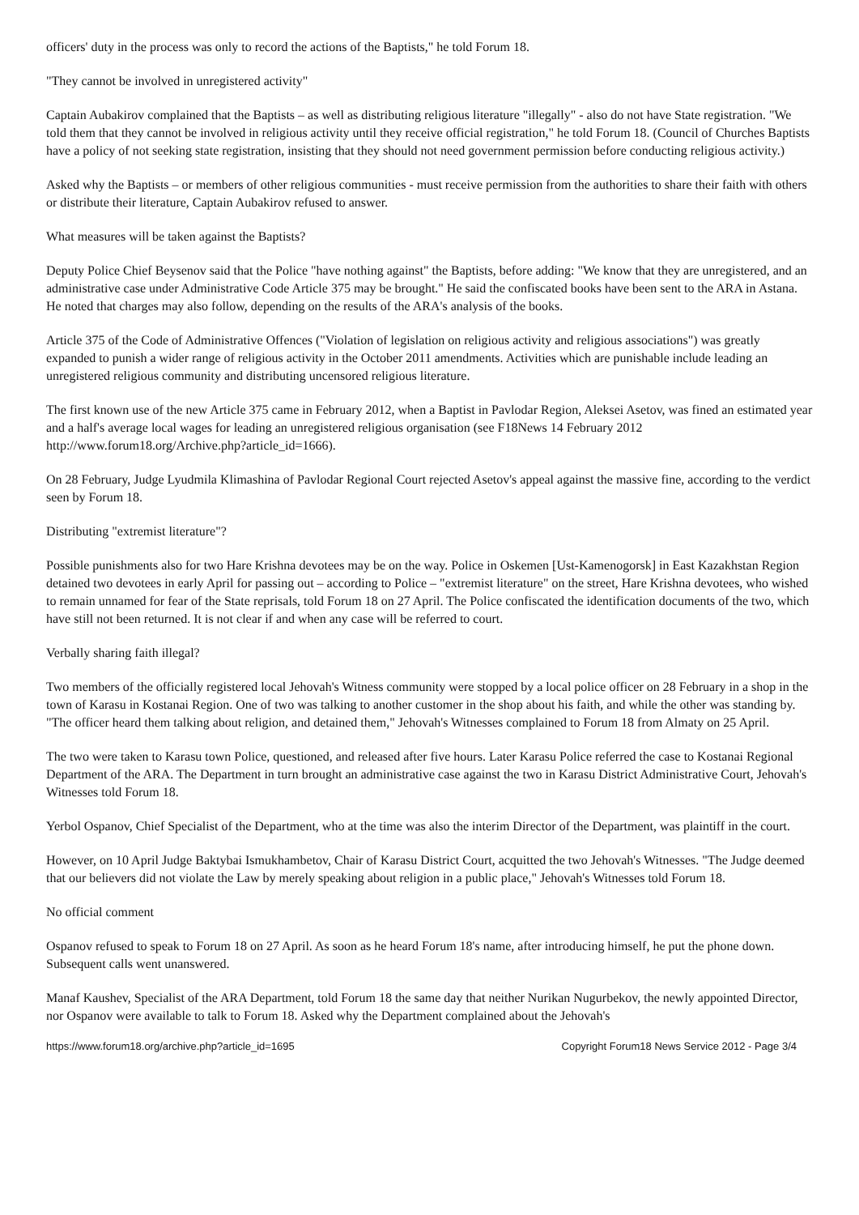officers' duty in the process was only to record the actions of the Baptists," he told Forum 18.
"They cannot be involved in unregistered activity"
Captain Aubakirov complained that the Baptists – as well as distributing religious literature "illegally" - also do not have State registration. "We told them that they cannot be involved in religious activity until they receive official registration," he told Forum 18. (Council of Churches Baptists have a policy of not seeking state registration, insisting that they should not need government permission before conducting religious activity.)
Asked why the Baptists – or members of other religious communities - must receive permission from the authorities to share their faith with others or distribute their literature, Captain Aubakirov refused to answer.
What measures will be taken against the Baptists?
Deputy Police Chief Beysenov said that the Police "have nothing against" the Baptists, before adding: "We know that they are unregistered, and an administrative case under Administrative Code Article 375 may be brought." He said the confiscated books have been sent to the ARA in Astana. He noted that charges may also follow, depending on the results of the ARA's analysis of the books.
Article 375 of the Code of Administrative Offences ("Violation of legislation on religious activity and religious associations") was greatly expanded to punish a wider range of religious activity in the October 2011 amendments. Activities which are punishable include leading an unregistered religious community and distributing uncensored religious literature.
The first known use of the new Article 375 came in February 2012, when a Baptist in Pavlodar Region, Aleksei Asetov, was fined an estimated year and a half's average local wages for leading an unregistered religious organisation (see F18News 14 February 2012 http://www.forum18.org/Archive.php?article_id=1666).
On 28 February, Judge Lyudmila Klimashina of Pavlodar Regional Court rejected Asetov's appeal against the massive fine, according to the verdict seen by Forum 18.
Distributing "extremist literature"?
Possible punishments also for two Hare Krishna devotees may be on the way. Police in Oskemen [Ust-Kamenogorsk] in East Kazakhstan Region detained two devotees in early April for passing out – according to Police – "extremist literature" on the street, Hare Krishna devotees, who wished to remain unnamed for fear of the State reprisals, told Forum 18 on 27 April. The Police confiscated the identification documents of the two, which have still not been returned. It is not clear if and when any case will be referred to court.
Verbally sharing faith illegal?
Two members of the officially registered local Jehovah's Witness community were stopped by a local police officer on 28 February in a shop in the town of Karasu in Kostanai Region. One of two was talking to another customer in the shop about his faith, and while the other was standing by. "The officer heard them talking about religion, and detained them," Jehovah's Witnesses complained to Forum 18 from Almaty on 25 April.
The two were taken to Karasu town Police, questioned, and released after five hours. Later Karasu Police referred the case to Kostanai Regional Department of the ARA. The Department in turn brought an administrative case against the two in Karasu District Administrative Court, Jehovah's Witnesses told Forum 18.
Yerbol Ospanov, Chief Specialist of the Department, who at the time was also the interim Director of the Department, was plaintiff in the court.
However, on 10 April Judge Baktybai Ismukhambetov, Chair of Karasu District Court, acquitted the two Jehovah's Witnesses. "The Judge deemed that our believers did not violate the Law by merely speaking about religion in a public place," Jehovah's Witnesses told Forum 18.
No official comment
Ospanov refused to speak to Forum 18 on 27 April. As soon as he heard Forum 18's name, after introducing himself, he put the phone down. Subsequent calls went unanswered.
Manaf Kaushev, Specialist of the ARA Department, told Forum 18 the same day that neither Nurikan Nugurbekov, the newly appointed Director, nor Ospanov were available to talk to Forum 18. Asked why the Department complained about the Jehovah's
https://www.forum18.org/archive.php?article_id=1695 Copyright Forum18 News Service 2012 - Page 3/4